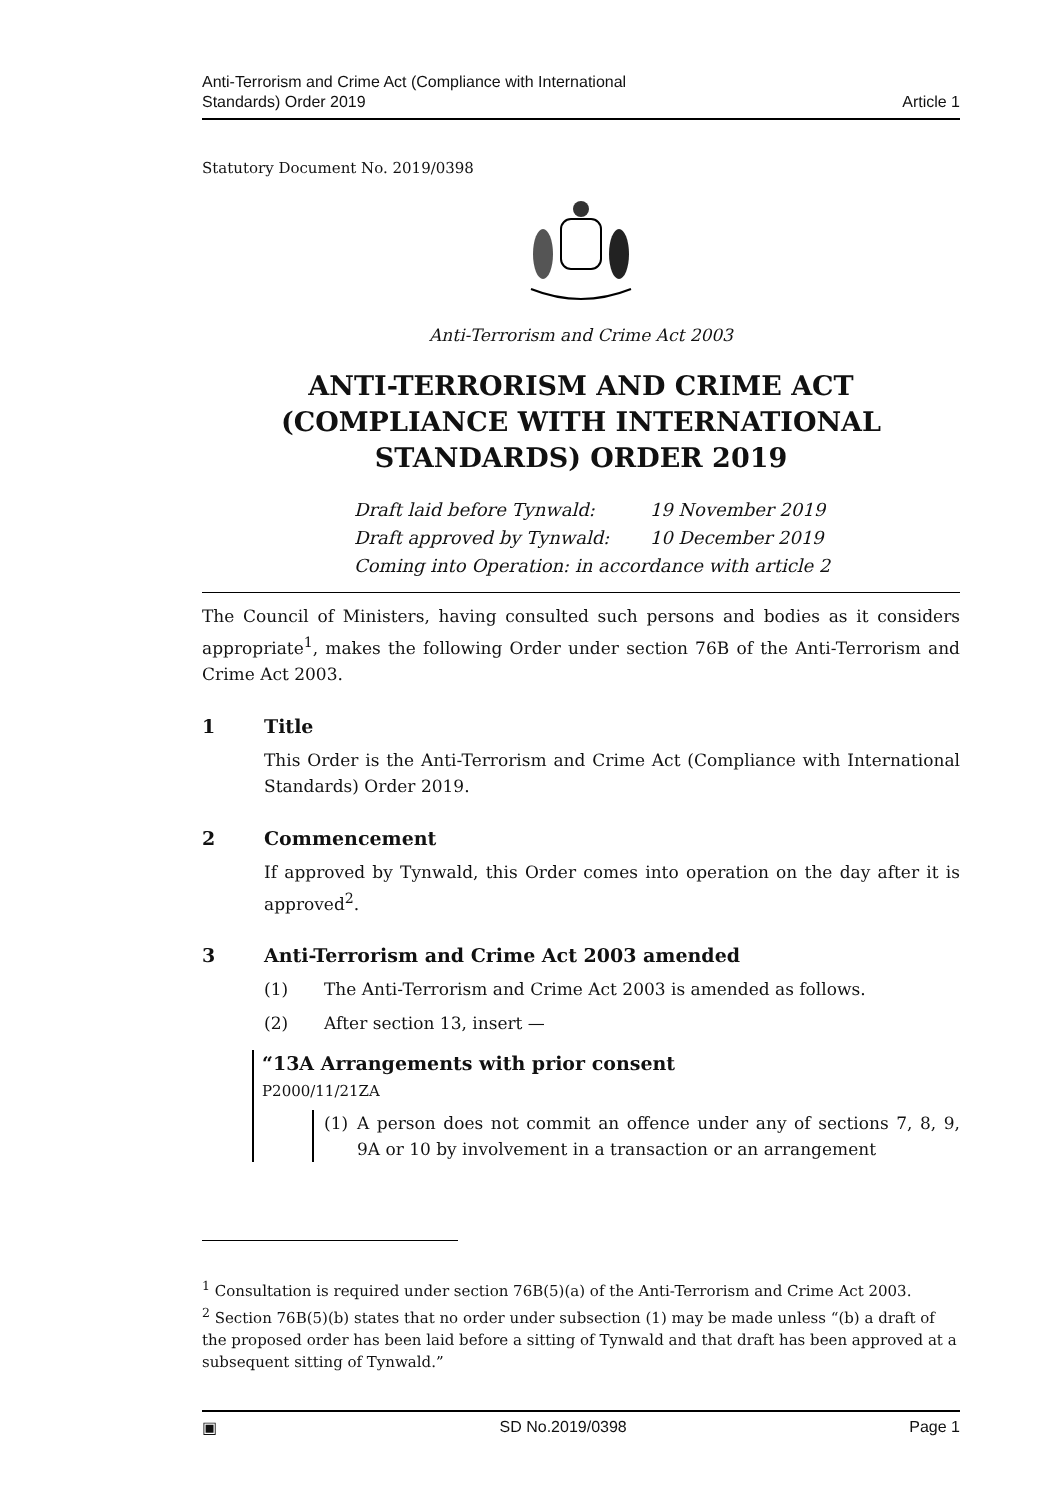Anti-Terrorism and Crime Act (Compliance with International
Standards) Order 2019
Article 1
Statutory Document No. 2019/0398
Anti-Terrorism and Crime Act 2003
ANTI-TERRORISM AND CRIME ACT (COMPLIANCE WITH INTERNATIONAL STANDARDS) ORDER 2019
Draft laid before Tynwald: 19 November 2019
Draft approved by Tynwald: 10 December 2019
Coming into Operation: in accordance with article 2
The Council of Ministers, having consulted such persons and bodies as it considers appropriate<sup>1</sup>, makes the following Order under section 76B of the Anti-Terrorism and Crime Act 2003.
1 Title
This Order is the Anti-Terrorism and Crime Act (Compliance with International Standards) Order 2019.
2 Commencement
If approved by Tynwald, this Order comes into operation on the day after it is approved<sup>2</sup>.
3 Anti-Terrorism and Crime Act 2003 amended
(1) The Anti-Terrorism and Crime Act 2003 is amended as follows.
(2) After section 13, insert —
“13A Arrangements with prior consent
P2000/11/21ZA
(1) A person does not commit an offence under any of sections 7, 8, 9, 9A or 10 by involvement in a transaction or an arrangement
<sup>1</sup> Consultation is required under section 76B(5)(a) of the Anti-Terrorism and Crime Act 2003.
<sup>2</sup> Section 76B(5)(b) states that no order under subsection (1) may be made unless “(b) a draft of the proposed order has been laid before a sitting of Tynwald and that draft has been approved at a subsequent sitting of Tynwald.”
▣ SD No.2019/0398 Page 1